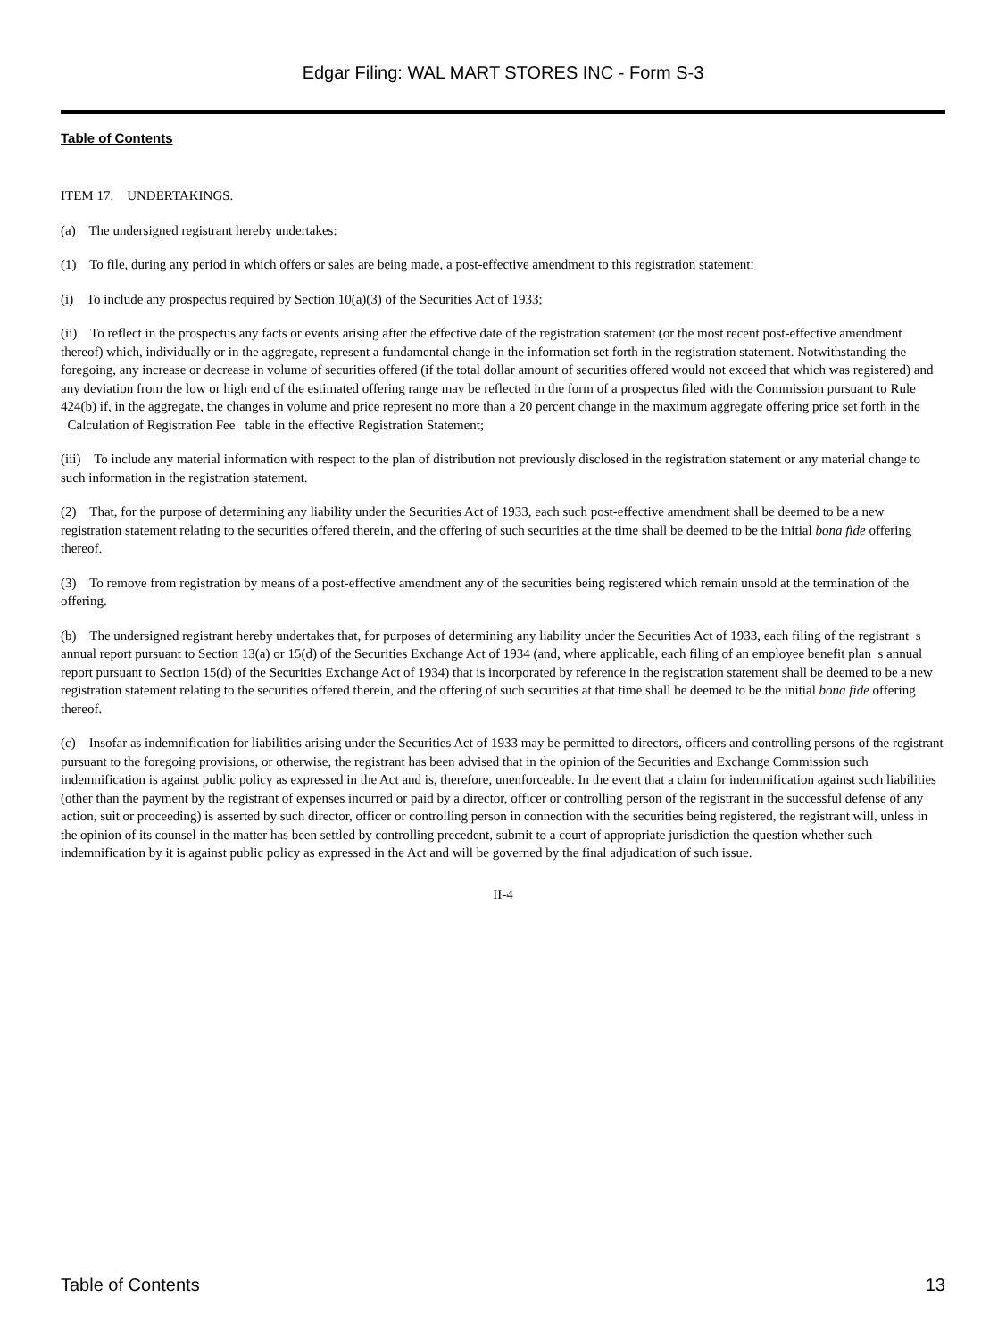Edgar Filing: WAL MART STORES INC - Form S-3
Table of Contents
ITEM 17. UNDERTAKINGS.
(a) The undersigned registrant hereby undertakes:
(1) To file, during any period in which offers or sales are being made, a post-effective amendment to this registration statement:
(i) To include any prospectus required by Section 10(a)(3) of the Securities Act of 1933;
(ii) To reflect in the prospectus any facts or events arising after the effective date of the registration statement (or the most recent post-effective amendment thereof) which, individually or in the aggregate, represent a fundamental change in the information set forth in the registration statement. Notwithstanding the foregoing, any increase or decrease in volume of securities offered (if the total dollar amount of securities offered would not exceed that which was registered) and any deviation from the low or high end of the estimated offering range may be reflected in the form of a prospectus filed with the Commission pursuant to Rule 424(b) if, in the aggregate, the changes in volume and price represent no more than a 20 percent change in the maximum aggregate offering price set forth in the Calculation of Registration Fee table in the effective Registration Statement;
(iii) To include any material information with respect to the plan of distribution not previously disclosed in the registration statement or any material change to such information in the registration statement.
(2) That, for the purpose of determining any liability under the Securities Act of 1933, each such post-effective amendment shall be deemed to be a new registration statement relating to the securities offered therein, and the offering of such securities at the time shall be deemed to be the initial bona fide offering thereof.
(3) To remove from registration by means of a post-effective amendment any of the securities being registered which remain unsold at the termination of the offering.
(b) The undersigned registrant hereby undertakes that, for purposes of determining any liability under the Securities Act of 1933, each filing of the registrant s annual report pursuant to Section 13(a) or 15(d) of the Securities Exchange Act of 1934 (and, where applicable, each filing of an employee benefit plan s annual report pursuant to Section 15(d) of the Securities Exchange Act of 1934) that is incorporated by reference in the registration statement shall be deemed to be a new registration statement relating to the securities offered therein, and the offering of such securities at that time shall be deemed to be the initial bona fide offering thereof.
(c) Insofar as indemnification for liabilities arising under the Securities Act of 1933 may be permitted to directors, officers and controlling persons of the registrant pursuant to the foregoing provisions, or otherwise, the registrant has been advised that in the opinion of the Securities and Exchange Commission such indemnification is against public policy as expressed in the Act and is, therefore, unenforceable. In the event that a claim for indemnification against such liabilities (other than the payment by the registrant of expenses incurred or paid by a director, officer or controlling person of the registrant in the successful defense of any action, suit or proceeding) is asserted by such director, officer or controlling person in connection with the securities being registered, the registrant will, unless in the opinion of its counsel in the matter has been settled by controlling precedent, submit to a court of appropriate jurisdiction the question whether such indemnification by it is against public policy as expressed in the Act and will be governed by the final adjudication of such issue.
II-4
Table of Contents 13